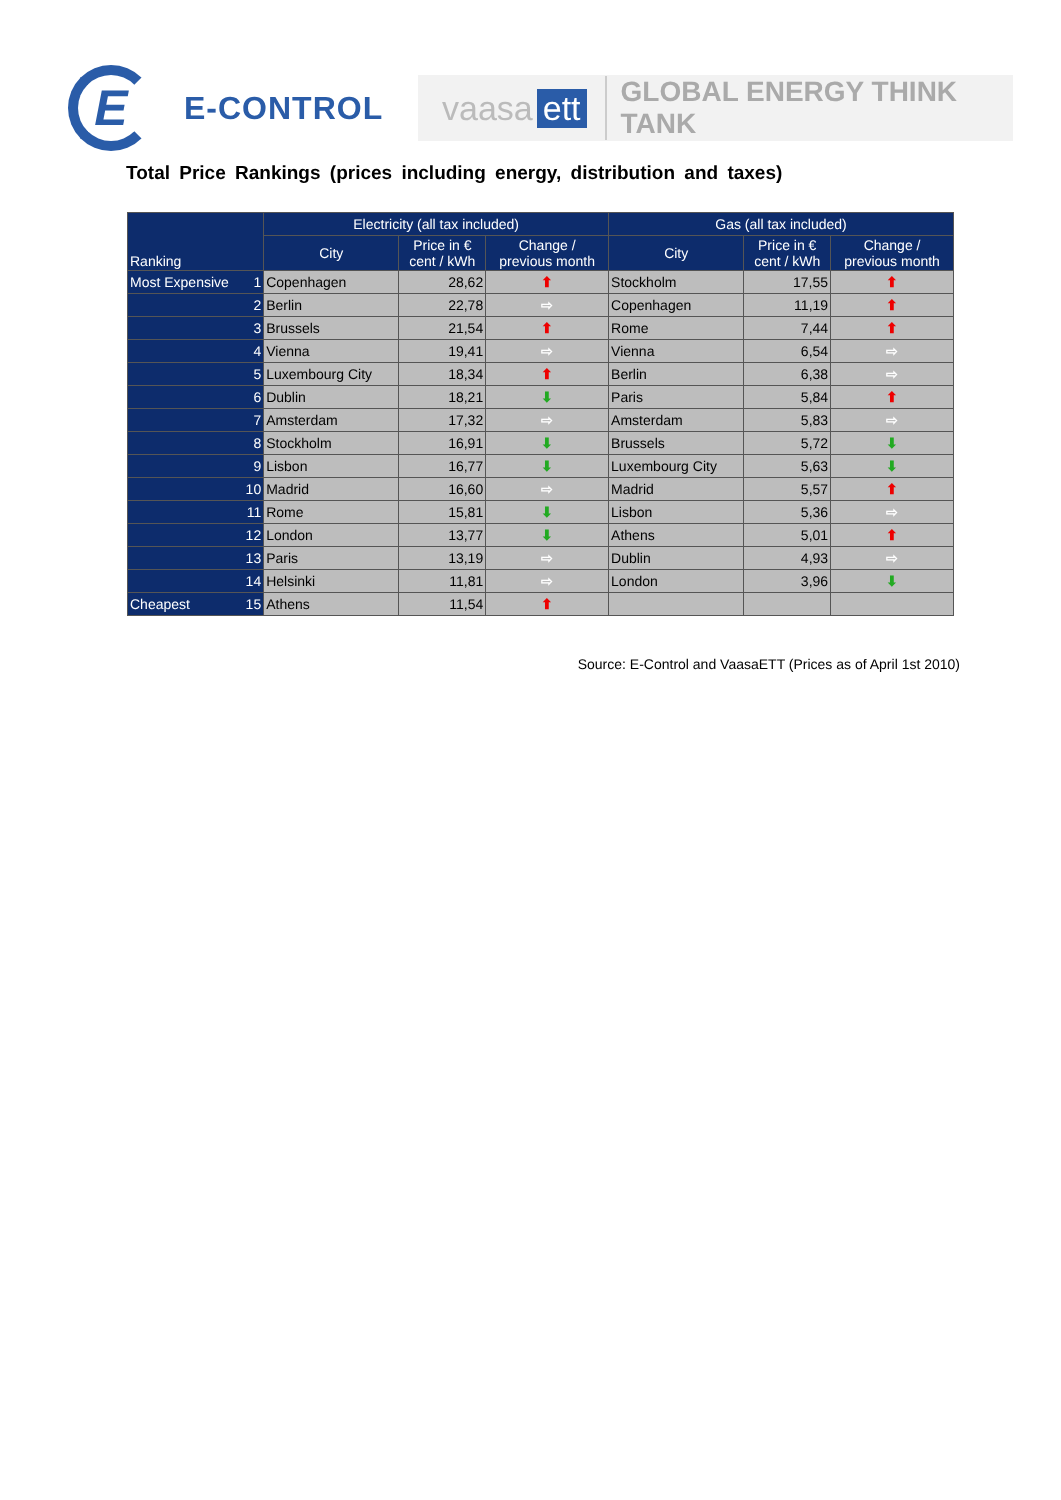E
E-CONTROL
vaasa ett GLOBAL ENERGY THINK TANK
Total Price Rankings (prices including energy, distribution and taxes)
| Ranking | Electricity (all tax included) | | | Gas (all tax included) | | |
| --- | --- | --- | --- | --- | --- | --- |
| | City | Price in € cent / kWh | Change / previous month | City | Price in € cent / kWh | Change / previous month |
| Most Expensive 1 | Copenhagen | 28,62 | ⬆ | Stockholm | 17,55 | ⬆ |
| 2 | Berlin | 22,78 | ⇨ | Copenhagen | 11,19 | ⬆ |
| 3 | Brussels | 21,54 | ⬆ | Rome | 7,44 | ⬆ |
| 4 | Vienna | 19,41 | ⇨ | Vienna | 6,54 | ⇨ |
| 5 | Luxembourg City | 18,34 | ⬆ | Berlin | 6,38 | ⇨ |
| 6 | Dublin | 18,21 | ⬇ | Paris | 5,84 | ⬆ |
| 7 | Amsterdam | 17,32 | ⇨ | Amsterdam | 5,83 | ⇨ |
| 8 | Stockholm | 16,91 | ⬇ | Brussels | 5,72 | ⬇ |
| 9 | Lisbon | 16,77 | ⬇ | Luxembourg City | 5,63 | ⬇ |
| 10 | Madrid | 16,60 | ⇨ | Madrid | 5,57 | ⬆ |
| 11 | Rome | 15,81 | ⬇ | Lisbon | 5,36 | ⇨ |
| 12 | London | 13,77 | ⬇ | Athens | 5,01 | ⬆ |
| 13 | Paris | 13,19 | ⇨ | Dublin | 4,93 | ⇨ |
| 14 | Helsinki | 11,81 | ⇨ | London | 3,96 | ⬇ |
| Cheapest 15 | Athens | 11,54 | ⬆ | | | |
Source: E-Control and VaasaETT (Prices as of April 1st 2010)